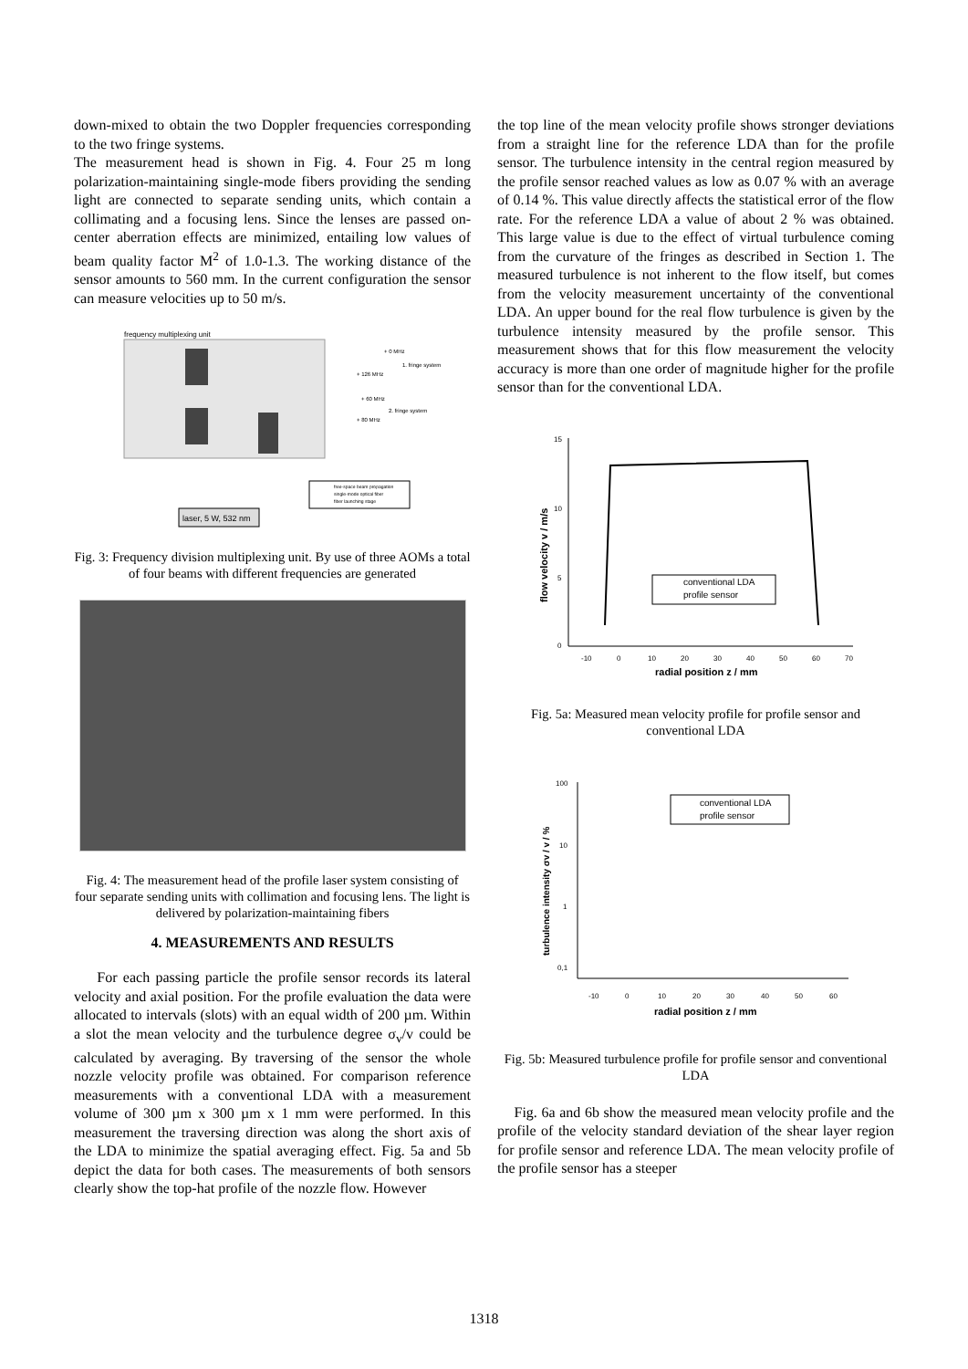down-mixed to obtain the two Doppler frequencies corresponding to the two fringe systems.
The measurement head is shown in Fig. 4. Four 25 m long polarization-maintaining single-mode fibers providing the sending light are connected to separate sending units, which contain a collimating and a focusing lens. Since the lenses are passed on-center aberration effects are minimized, entailing low values of beam quality factor M<sup>2</sup> of 1.0-1.3. The working distance of the sensor amounts to 560 mm. In the current configuration the sensor can measure velocities up to 50 m/s.
frequency multiplexing unit
+ 0 MHz
1. fringe system
+ 126 MHz
+ 60 MHz
2. fringe system
+ 80 MHz
free-space beam propagation
single-mode optical fiber
fiber launching stage
laser, 5 W, 532 nm
Fig. 3: Frequency division multiplexing unit. By use of three AOMs a total of four beams with different frequencies are generated
Fig. 4: The measurement head of the profile laser system consisting of four separate sending units with collimation and focusing lens. The light is delivered by polarization-maintaining fibers
4. MEASUREMENTS AND RESULTS
For each passing particle the profile sensor records its lateral velocity and axial position. For the profile evaluation the data were allocated to intervals (slots) with an equal width of 200 µm. Within a slot the mean velocity and the turbulence degree σ<sub>v</sub>/v could be calculated by averaging. By traversing of the sensor the whole nozzle velocity profile was obtained. For comparison reference measurements with a conventional LDA with a measurement volume of 300 µm x 300 µm x 1 mm were performed. In this measurement the traversing direction was along the short axis of the LDA to minimize the spatial averaging effect. Fig. 5a and 5b depict the data for both cases. The measurements of both sensors clearly show the top-hat profile of the nozzle flow. However
the top line of the mean velocity profile shows stronger deviations from a straight line for the reference LDA than for the profile sensor. The turbulence intensity in the central region measured by the profile sensor reached values as low as 0.07 % with an average of 0.14 %. This value directly affects the statistical error of the flow rate. For the reference LDA a value of about 2 % was obtained. This large value is due to the effect of virtual turbulence coming from the curvature of the fringes as described in Section 1. The measured turbulence is not inherent to the flow itself, but comes from the velocity measurement uncertainty of the conventional LDA. An upper bound for the real flow turbulence is given by the turbulence intensity measured by the profile sensor. This measurement shows that for this flow measurement the velocity accuracy is more than one order of magnitude higher for the profile sensor than for the conventional LDA.
15
10
5
0
-10
0
10
20
30
40
50
60
70
radial position z / mm
flow velocity v / m/s
conventional LDA
profile sensor
Fig. 5a: Measured mean velocity profile for profile sensor and conventional LDA
100
10
1
0,1
-10
0
10
20
30
40
50
60
radial position z / mm
turbulence intensity σv / v / %
conventional LDA
profile sensor
Fig. 5b: Measured turbulence profile for profile sensor and conventional LDA
Fig. 6a and 6b show the measured mean velocity profile and the profile of the velocity standard deviation of the shear layer region for profile sensor and reference LDA. The mean velocity profile of the profile sensor has a steeper
1318